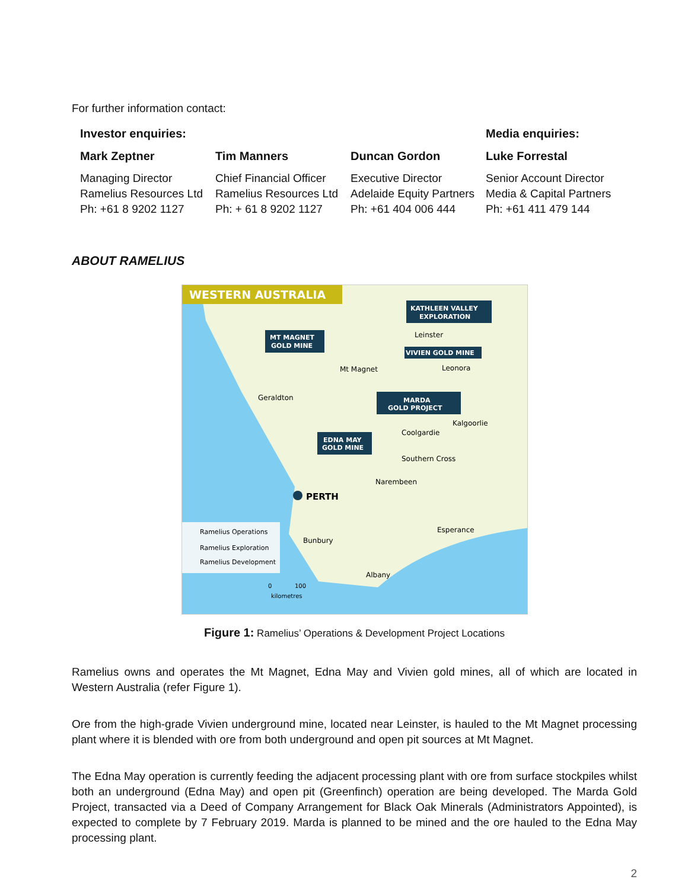For further information contact:
| Investor enquiries: | | | Media enquiries: |
| --- | --- | --- | --- |
| Mark Zeptner | Tim Manners | Duncan Gordon | Luke Forrestal |
| Managing Director Ramelius Resources Ltd Ph: +61 8 9202 1127 | Chief Financial Officer Ramelius Resources Ltd Ph: + 61 8 9202 1127 | Executive Director Adelaide Equity Partners Ph: +61 404 006 444 | Senior Account Director Media & Capital Partners Ph: +61 411 479 144 |
ABOUT RAMELIUS
WESTERN AUSTRALIA
KATHLEEN VALLEY
EXPLORATION
MT MAGNET
GOLD MINE
Leinster
VIVIEN GOLD MINE
Mt Magnet
Leonora
Geraldton
MARDA
GOLD PROJECT
Kalgoorlie
Coolgardie
EDNA MAY
GOLD MINE
Southern Cross
Narembeen
PERTH
Ramelius Operations
Ramelius Exploration
Ramelius Development
Bunbury
Esperance
Albany
0
100
kilometres
Figure 1: Ramelius’ Operations & Development Project Locations
Ramelius owns and operates the Mt Magnet, Edna May and Vivien gold mines, all of which are located in Western Australia (refer Figure 1).
Ore from the high-grade Vivien underground mine, located near Leinster, is hauled to the Mt Magnet processing plant where it is blended with ore from both underground and open pit sources at Mt Magnet.
The Edna May operation is currently feeding the adjacent processing plant with ore from surface stockpiles whilst both an underground (Edna May) and open pit (Greenfinch) operation are being developed. The Marda Gold Project, transacted via a Deed of Company Arrangement for Black Oak Minerals (Administrators Appointed), is expected to complete by 7 February 2019. Marda is planned to be mined and the ore hauled to the Edna May processing plant.
2